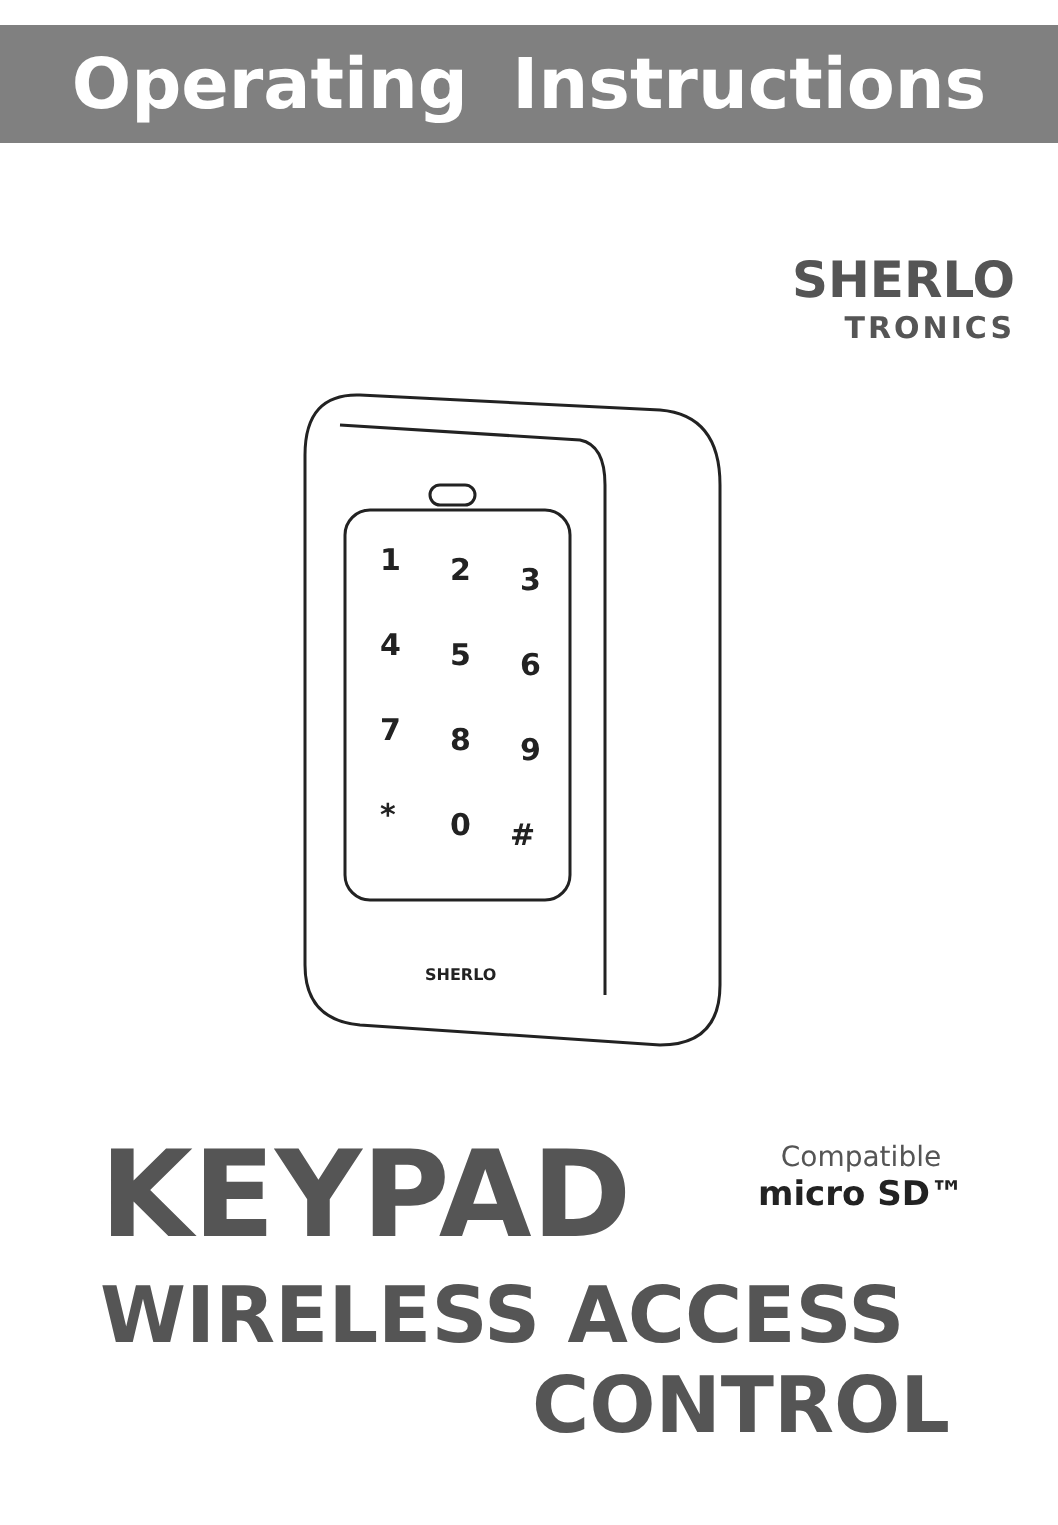Operating Instructions
SHERLO
TRONICS
1
2
3
4
5
6
7
8
9
*
0
#
SHERLO
KEYPAD Compatible
micro SD™
WIRELESS ACCESS
CONTROL